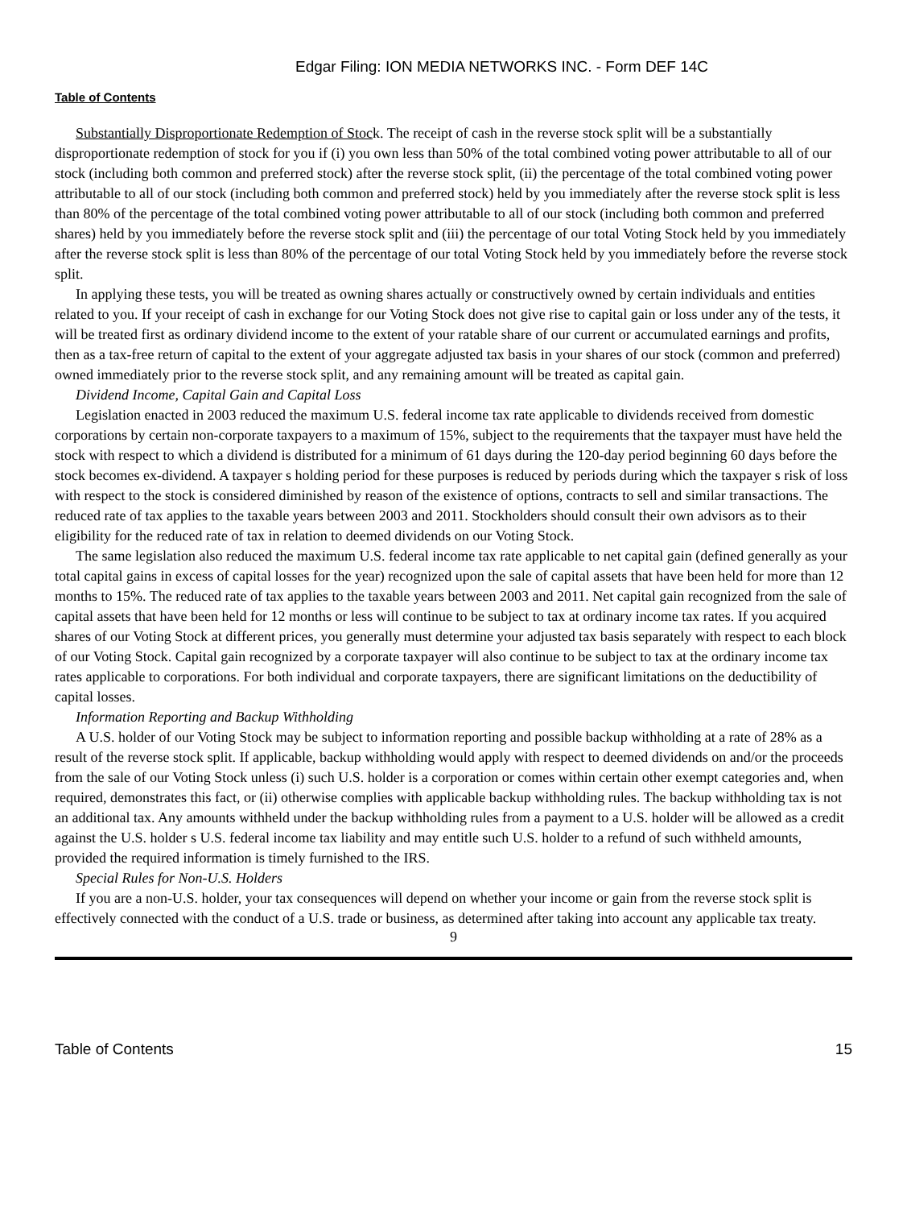Edgar Filing: ION MEDIA NETWORKS INC. - Form DEF 14C
Table of Contents
Substantially Disproportionate Redemption of Stock. The receipt of cash in the reverse stock split will be a substantially disproportionate redemption of stock for you if (i) you own less than 50% of the total combined voting power attributable to all of our stock (including both common and preferred stock) after the reverse stock split, (ii) the percentage of the total combined voting power attributable to all of our stock (including both common and preferred stock) held by you immediately after the reverse stock split is less than 80% of the percentage of the total combined voting power attributable to all of our stock (including both common and preferred shares) held by you immediately before the reverse stock split and (iii) the percentage of our total Voting Stock held by you immediately after the reverse stock split is less than 80% of the percentage of our total Voting Stock held by you immediately before the reverse stock split.
In applying these tests, you will be treated as owning shares actually or constructively owned by certain individuals and entities related to you. If your receipt of cash in exchange for our Voting Stock does not give rise to capital gain or loss under any of the tests, it will be treated first as ordinary dividend income to the extent of your ratable share of our current or accumulated earnings and profits, then as a tax-free return of capital to the extent of your aggregate adjusted tax basis in your shares of our stock (common and preferred) owned immediately prior to the reverse stock split, and any remaining amount will be treated as capital gain.
Dividend Income, Capital Gain and Capital Loss
Legislation enacted in 2003 reduced the maximum U.S. federal income tax rate applicable to dividends received from domestic corporations by certain non-corporate taxpayers to a maximum of 15%, subject to the requirements that the taxpayer must have held the stock with respect to which a dividend is distributed for a minimum of 61 days during the 120-day period beginning 60 days before the stock becomes ex-dividend. A taxpayer s holding period for these purposes is reduced by periods during which the taxpayer s risk of loss with respect to the stock is considered diminished by reason of the existence of options, contracts to sell and similar transactions. The reduced rate of tax applies to the taxable years between 2003 and 2011. Stockholders should consult their own advisors as to their eligibility for the reduced rate of tax in relation to deemed dividends on our Voting Stock.
The same legislation also reduced the maximum U.S. federal income tax rate applicable to net capital gain (defined generally as your total capital gains in excess of capital losses for the year) recognized upon the sale of capital assets that have been held for more than 12 months to 15%. The reduced rate of tax applies to the taxable years between 2003 and 2011. Net capital gain recognized from the sale of capital assets that have been held for 12 months or less will continue to be subject to tax at ordinary income tax rates. If you acquired shares of our Voting Stock at different prices, you generally must determine your adjusted tax basis separately with respect to each block of our Voting Stock. Capital gain recognized by a corporate taxpayer will also continue to be subject to tax at the ordinary income tax rates applicable to corporations. For both individual and corporate taxpayers, there are significant limitations on the deductibility of capital losses.
Information Reporting and Backup Withholding
A U.S. holder of our Voting Stock may be subject to information reporting and possible backup withholding at a rate of 28% as a result of the reverse stock split. If applicable, backup withholding would apply with respect to deemed dividends on and/or the proceeds from the sale of our Voting Stock unless (i) such U.S. holder is a corporation or comes within certain other exempt categories and, when required, demonstrates this fact, or (ii) otherwise complies with applicable backup withholding rules. The backup withholding tax is not an additional tax. Any amounts withheld under the backup withholding rules from a payment to a U.S. holder will be allowed as a credit against the U.S. holder s U.S. federal income tax liability and may entitle such U.S. holder to a refund of such withheld amounts, provided the required information is timely furnished to the IRS.
Special Rules for Non-U.S. Holders
If you are a non-U.S. holder, your tax consequences will depend on whether your income or gain from the reverse stock split is effectively connected with the conduct of a U.S. trade or business, as determined after taking into account any applicable tax treaty.
9
Table of Contents 15